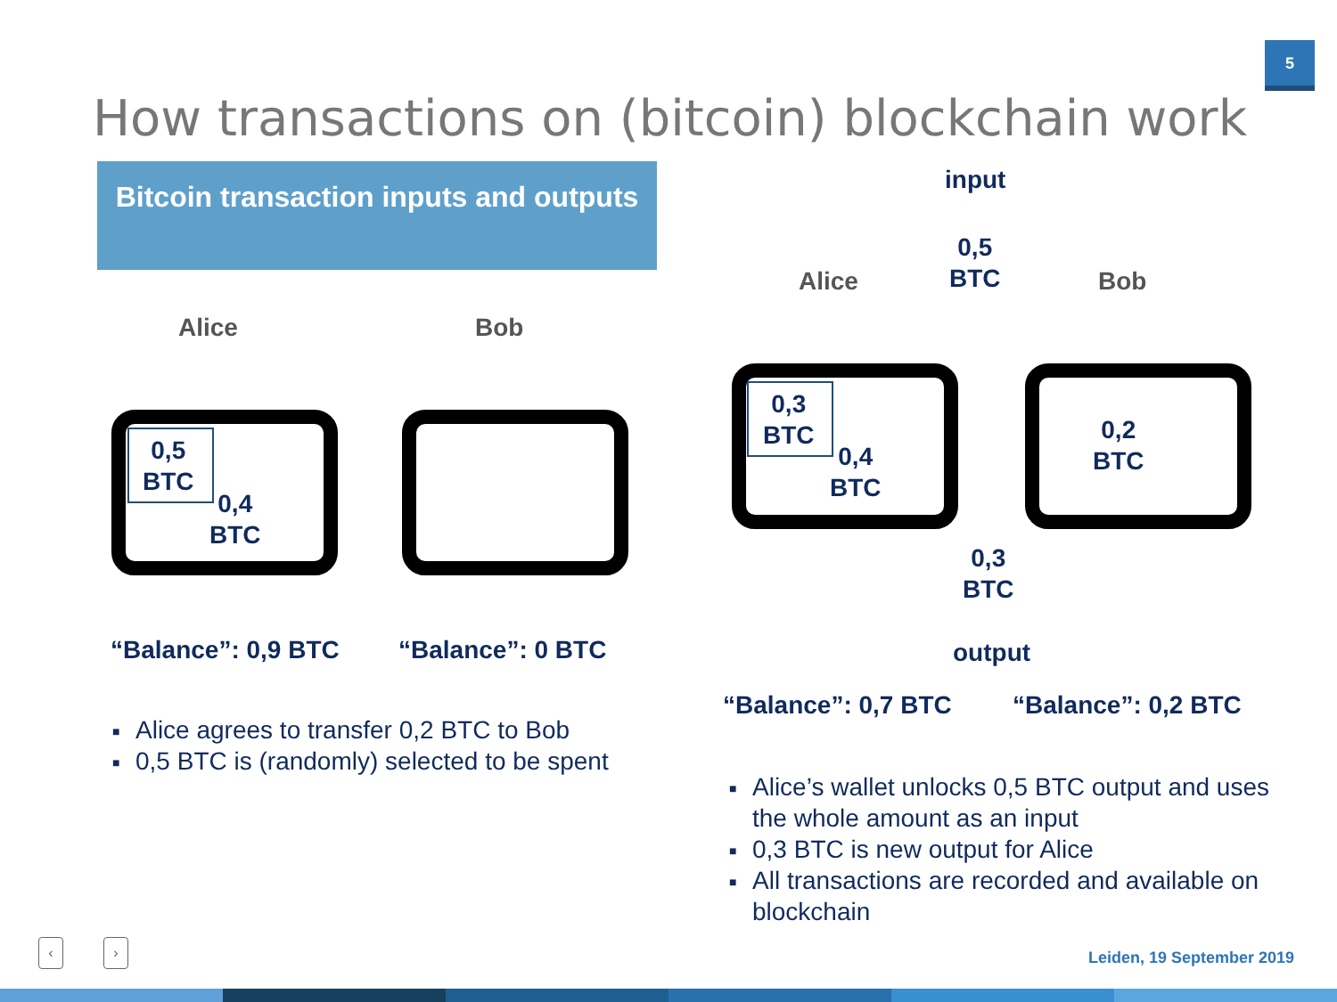How transactions on (bitcoin) blockchain work
5
Bitcoin transaction inputs and outputs
Alice Bob
0,5
BTC
0,4
BTC
“Balance”: 0,9 BTC “Balance”: 0 BTC
■ Alice agrees to transfer 0,2 BTC to Bob
■ 0,5 BTC is (randomly) selected to be spent
input
0,5
BTC
Alice Bob
0,3
BTC
0,4
BTC
0,2
BTC
0,3
BTC
output
“Balance”: 0,7 BTC “Balance”: 0,2 BTC
■ Alice’s wallet unlocks 0,5 BTC output and uses the whole amount as an input
■ 0,3 BTC is new output for Alice
■ All transactions are recorded and available on blockchain
‹ ›
Leiden, 19 September 2019